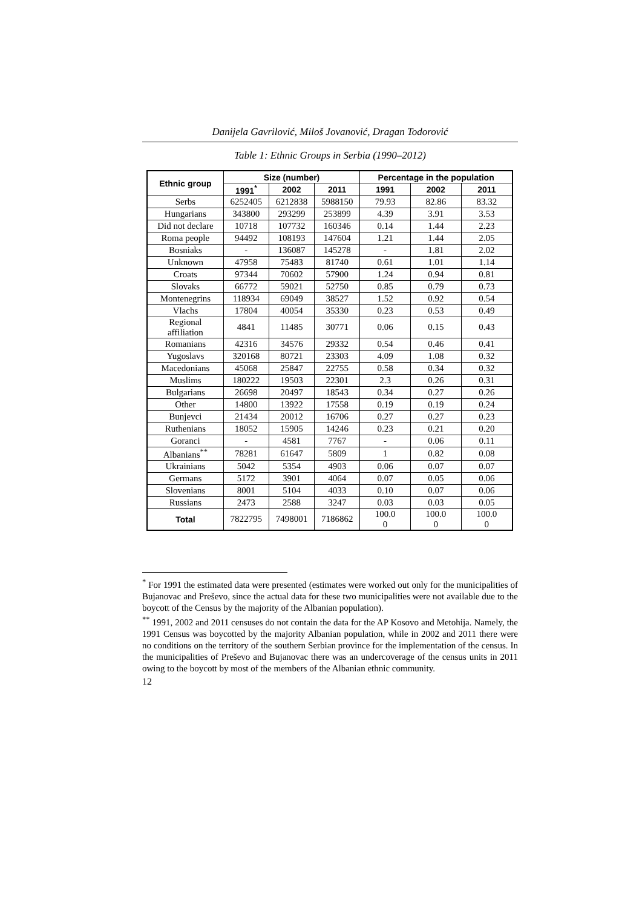Danijela Gavrilović, Miloš Jovanović, Dragan Todorović
Table 1: Ethnic Groups in Serbia (1990–2012)
| Ethnic group | Size (number) | | | Percentage in the population | | |
| --- | --- | --- | --- | --- | --- | --- |
| | 1991<sup>*</sup> | 2002 | 2011 | 1991 | 2002 | 2011 |
| Serbs | 6252405 | 6212838 | 5988150 | 79.93 | 82.86 | 83.32 |
| Hungarians | 343800 | 293299 | 253899 | 4.39 | 3.91 | 3.53 |
| Did not declare | 10718 | 107732 | 160346 | 0.14 | 1.44 | 2.23 |
| Roma people | 94492 | 108193 | 147604 | 1.21 | 1.44 | 2.05 |
| Bosniaks | - | 136087 | 145278 | - | 1.81 | 2.02 |
| Unknown | 47958 | 75483 | 81740 | 0.61 | 1.01 | 1.14 |
| Croats | 97344 | 70602 | 57900 | 1.24 | 0.94 | 0.81 |
| Slovaks | 66772 | 59021 | 52750 | 0.85 | 0.79 | 0.73 |
| Montenegrins | 118934 | 69049 | 38527 | 1.52 | 0.92 | 0.54 |
| Vlachs | 17804 | 40054 | 35330 | 0.23 | 0.53 | 0.49 |
| Regional affiliation | 4841 | 11485 | 30771 | 0.06 | 0.15 | 0.43 |
| Romanians | 42316 | 34576 | 29332 | 0.54 | 0.46 | 0.41 |
| Yugoslavs | 320168 | 80721 | 23303 | 4.09 | 1.08 | 0.32 |
| Macedonians | 45068 | 25847 | 22755 | 0.58 | 0.34 | 0.32 |
| Muslims | 180222 | 19503 | 22301 | 2.3 | 0.26 | 0.31 |
| Bulgarians | 26698 | 20497 | 18543 | 0.34 | 0.27 | 0.26 |
| Other | 14800 | 13922 | 17558 | 0.19 | 0.19 | 0.24 |
| Bunjevci | 21434 | 20012 | 16706 | 0.27 | 0.27 | 0.23 |
| Ruthenians | 18052 | 15905 | 14246 | 0.23 | 0.21 | 0.20 |
| Goranci | - | 4581 | 7767 | - | 0.06 | 0.11 |
| Albanians<sup>**</sup> | 78281 | 61647 | 5809 | 1 | 0.82 | 0.08 |
| Ukrainians | 5042 | 5354 | 4903 | 0.06 | 0.07 | 0.07 |
| Germans | 5172 | 3901 | 4064 | 0.07 | 0.05 | 0.06 |
| Slovenians | 8001 | 5104 | 4033 | 0.10 | 0.07 | 0.06 |
| Russians | 2473 | 2588 | 3247 | 0.03 | 0.03 | 0.05 |
| Total | 7822795 | 7498001 | 7186862 | 100.0 0 | 100.0 0 | 100.0 0 |
<sup>*</sup> For 1991 the estimated data were presented (estimates were worked out only for the municipalities of Bujanovac and Preševo, since the actual data for these two municipalities were not available due to the boycott of the Census by the majority of the Albanian population).
<sup>**</sup> 1991, 2002 and 2011 censuses do not contain the data for the AP Kosovo and Metohija. Namely, the 1991 Census was boycotted by the majority Albanian population, while in 2002 and 2011 there were no conditions on the territory of the southern Serbian province for the implementation of the census. In the municipalities of Preševo and Bujanovac there was an undercoverage of the census units in 2011 owing to the boycott by most of the members of the Albanian ethnic community.
12